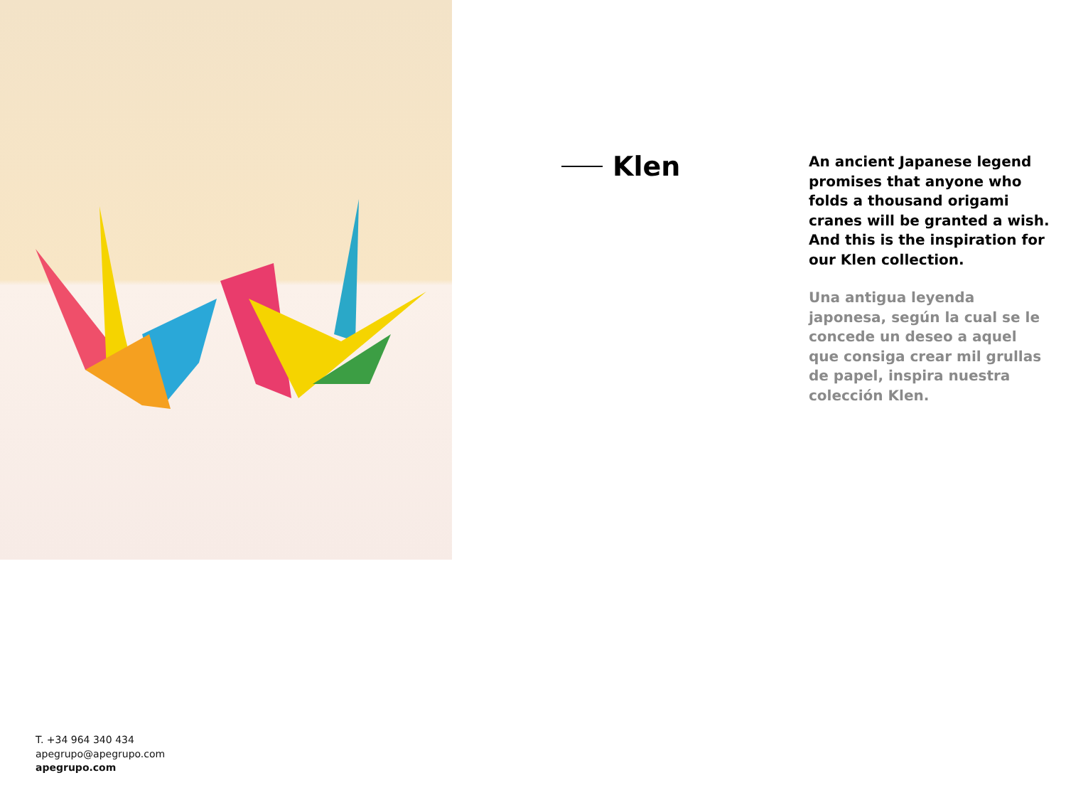Klen
An ancient Japanese legend promises that anyone who folds a thousand origami cranes will be granted a wish. And this is the inspiration for our Klen collection.
Una antigua leyenda japonesa, según la cual se le concede un deseo a aquel que consiga crear mil grullas de papel, inspira nuestra colección Klen.
T. +34 964 340 434
apegrupo@apegrupo.com
apegrupo.com